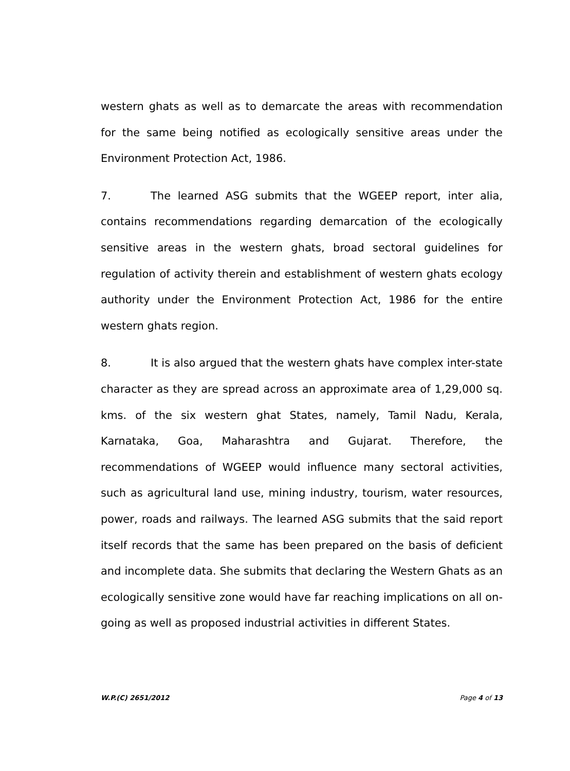western ghats as well as to demarcate the areas with recommendation for the same being notified as ecologically sensitive areas under the Environment Protection Act, 1986.
7. The learned ASG submits that the WGEEP report, inter alia, contains recommendations regarding demarcation of the ecologically sensitive areas in the western ghats, broad sectoral guidelines for regulation of activity therein and establishment of western ghats ecology authority under the Environment Protection Act, 1986 for the entire western ghats region.
8. It is also argued that the western ghats have complex inter-state character as they are spread across an approximate area of 1,29,000 sq. kms. of the six western ghat States, namely, Tamil Nadu, Kerala, Karnataka, Goa, Maharashtra and Gujarat. Therefore, the recommendations of WGEEP would influence many sectoral activities, such as agricultural land use, mining industry, tourism, water resources, power, roads and railways. The learned ASG submits that the said report itself records that the same has been prepared on the basis of deficient and incomplete data. She submits that declaring the Western Ghats as an ecologically sensitive zone would have far reaching implications on all on-going as well as proposed industrial activities in different States.
W.P.(C) 2651/2012 Page 4 of 13